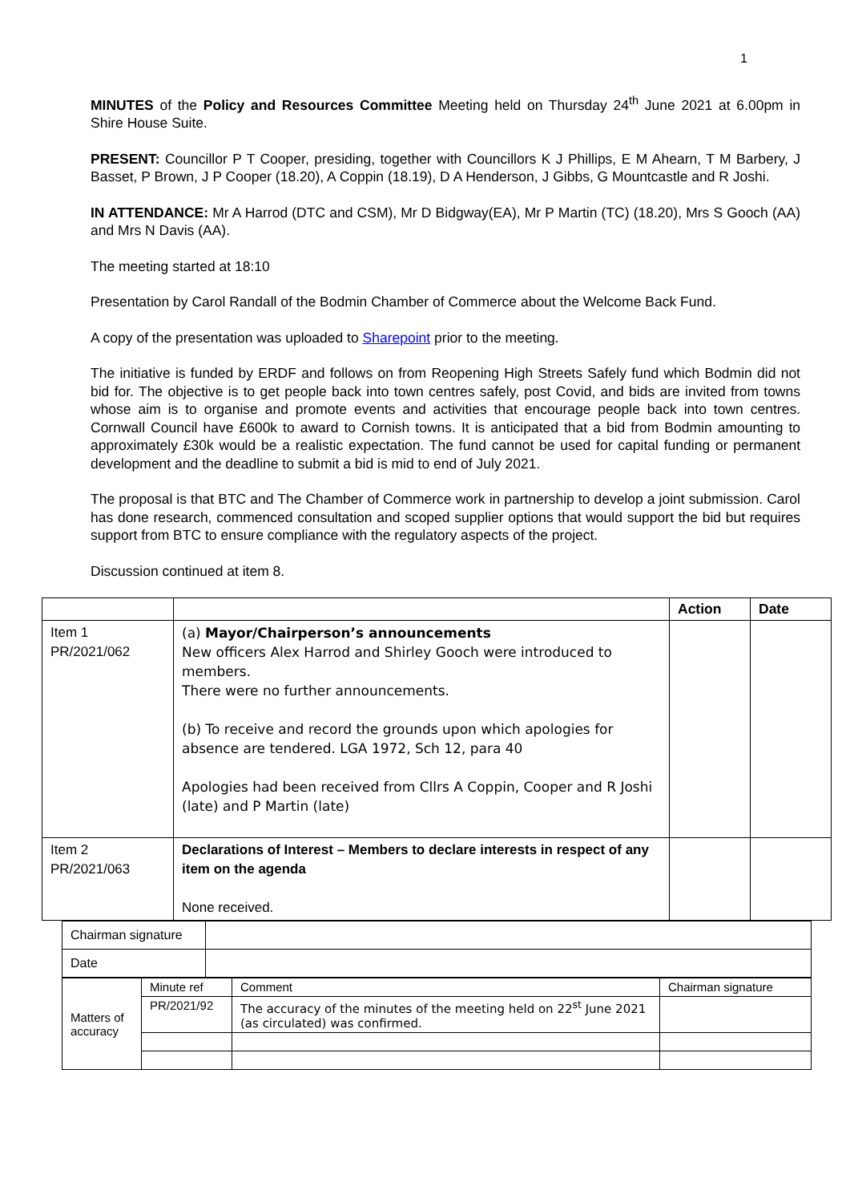1
MINUTES of the Policy and Resources Committee Meeting held on Thursday 24<sup>th</sup> June 2021 at 6.00pm in Shire House Suite.
PRESENT: Councillor P T Cooper, presiding, together with Councillors K J Phillips, E M Ahearn, T M Barbery, J Basset, P Brown, J P Cooper (18.20), A Coppin (18.19), D A Henderson, J Gibbs, G Mountcastle and R Joshi.
IN ATTENDANCE: Mr A Harrod (DTC and CSM), Mr D Bidgway(EA), Mr P Martin (TC) (18.20), Mrs S Gooch (AA) and Mrs N Davis (AA).
The meeting started at 18:10
Presentation by Carol Randall of the Bodmin Chamber of Commerce about the Welcome Back Fund.
A copy of the presentation was uploaded to Sharepoint prior to the meeting.
The initiative is funded by ERDF and follows on from Reopening High Streets Safely fund which Bodmin did not bid for. The objective is to get people back into town centres safely, post Covid, and bids are invited from towns whose aim is to organise and promote events and activities that encourage people back into town centres. Cornwall Council have £600k to award to Cornish towns. It is anticipated that a bid from Bodmin amounting to approximately £30k would be a realistic expectation. The fund cannot be used for capital funding or permanent development and the deadline to submit a bid is mid to end of July 2021.
The proposal is that BTC and The Chamber of Commerce work in partnership to develop a joint submission. Carol has done research, commenced consultation and scoped supplier options that would support the bid but requires support from BTC to ensure compliance with the regulatory aspects of the project.
Discussion continued at item 8.
| | | Action | Date |
| Item 1 PR/2021/062 | (a) Mayor/Chairperson’s announcements New officers Alex Harrod and Shirley Gooch were introduced to members. There were no further announcements. (b) To receive and record the grounds upon which apologies for absence are tendered. LGA 1972, Sch 12, para 40 Apologies had been received from Cllrs A Coppin, Cooper and R Joshi (late) and P Martin (late) | | |
| Item 2 PR/2021/063 | Declarations of Interest – Members to declare interests in respect of any item on the agenda None received. | | |
| Chairman signature | |
| Date | |
| Matters of accuracy | Minute ref | Comment | Chairman signature |
| | PR/2021/92 | The accuracy of the minutes of the meeting held on 22<sup>st</sup> June 2021 (as circulated) was confirmed. | |